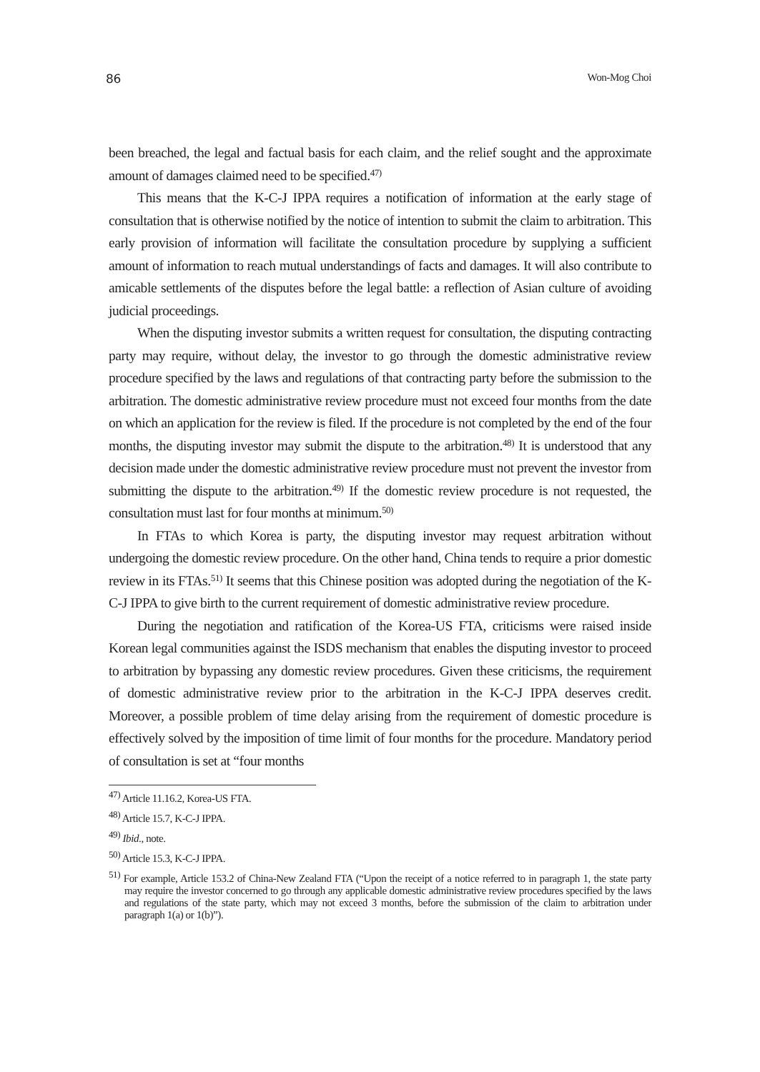86 Won-Mog Choi
been breached, the legal and factual basis for each claim, and the relief sought and the approximate amount of damages claimed need to be specified.<sup>47)</sup>
This means that the K-C-J IPPA requires a notification of information at the early stage of consultation that is otherwise notified by the notice of intention to submit the claim to arbitration. This early provision of information will facilitate the consultation procedure by supplying a sufficient amount of information to reach mutual understandings of facts and damages. It will also contribute to amicable settlements of the disputes before the legal battle: a reflection of Asian culture of avoiding judicial proceedings.
When the disputing investor submits a written request for consultation, the disputing contracting party may require, without delay, the investor to go through the domestic administrative review procedure specified by the laws and regulations of that contracting party before the submission to the arbitration. The domestic administrative review procedure must not exceed four months from the date on which an application for the review is filed. If the procedure is not completed by the end of the four months, the disputing investor may submit the dispute to the arbitration.<sup>48)</sup> It is understood that any decision made under the domestic administrative review procedure must not prevent the investor from submitting the dispute to the arbitration.<sup>49)</sup> If the domestic review procedure is not requested, the consultation must last for four months at minimum.<sup>50)</sup>
In FTAs to which Korea is party, the disputing investor may request arbitration without undergoing the domestic review procedure. On the other hand, China tends to require a prior domestic review in its FTAs.<sup>51)</sup> It seems that this Chinese position was adopted during the negotiation of the K-C-J IPPA to give birth to the current requirement of domestic administrative review procedure.
During the negotiation and ratification of the Korea-US FTA, criticisms were raised inside Korean legal communities against the ISDS mechanism that enables the disputing investor to proceed to arbitration by bypassing any domestic review procedures. Given these criticisms, the requirement of domestic administrative review prior to the arbitration in the K-C-J IPPA deserves credit. Moreover, a possible problem of time delay arising from the requirement of domestic procedure is effectively solved by the imposition of time limit of four months for the procedure. Mandatory period of consultation is set at “four months
<sup>47)</sup> Article 11.16.2, Korea-US FTA.
<sup>48)</sup> Article 15.7, K-C-J IPPA.
<sup>49)</sup> Ibid., note.
<sup>50)</sup> Article 15.3, K-C-J IPPA.
<sup>51)</sup> For example, Article 153.2 of China-New Zealand FTA (“Upon the receipt of a notice referred to in paragraph 1, the state party may require the investor concerned to go through any applicable domestic administrative review procedures specified by the laws and regulations of the state party, which may not exceed 3 months, before the submission of the claim to arbitration under paragraph 1(a) or 1(b)”).